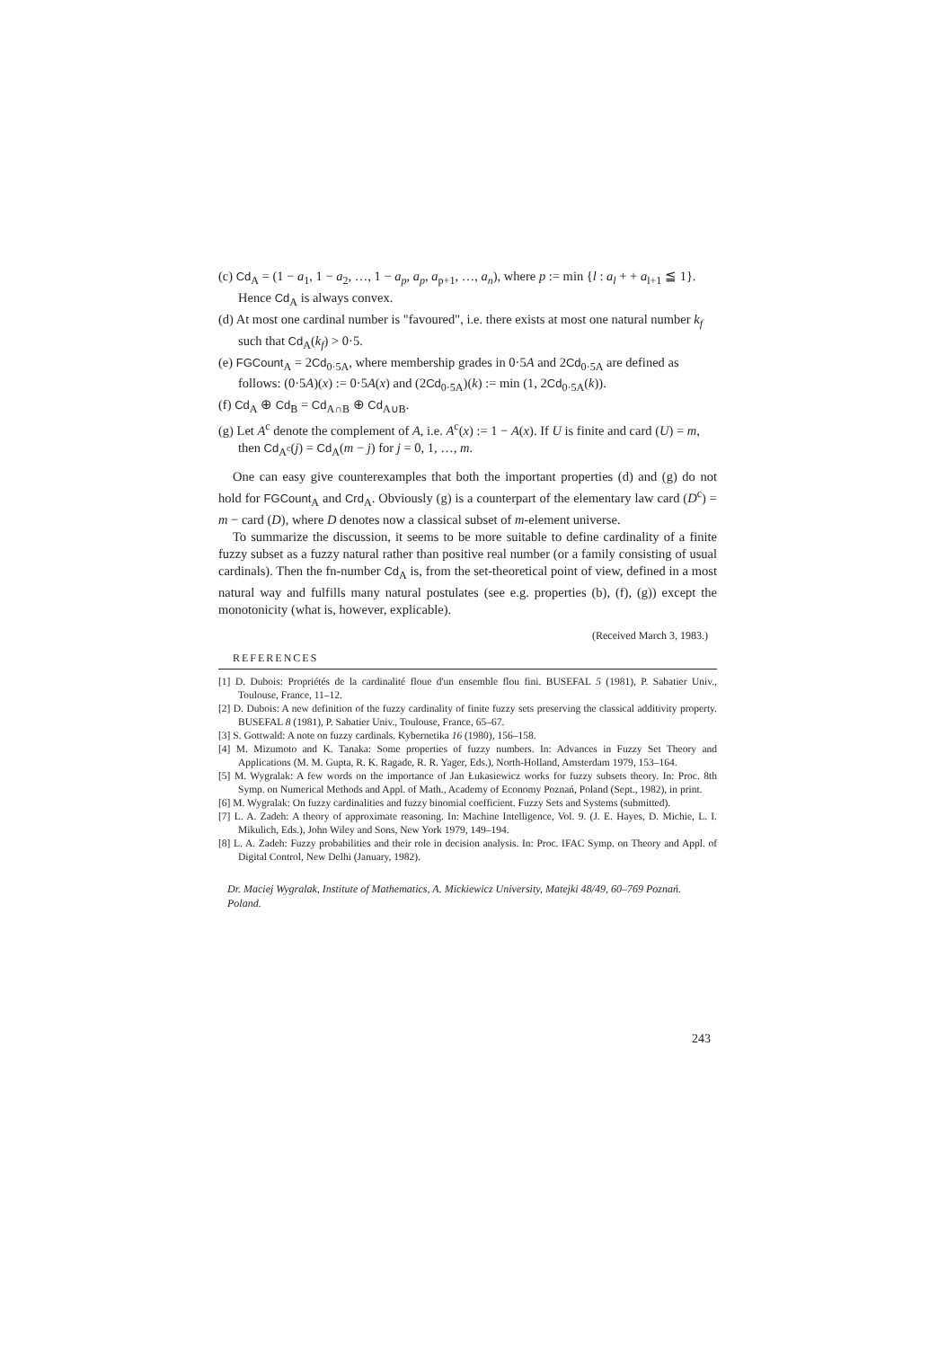(c) Cd<sub>A</sub> = (1 − a<sub>1</sub>, 1 − a<sub>2</sub>, …, 1 − a<sub>p</sub>, a<sub>p</sub>, a<sub>p+1</sub>, …, a<sub>n</sub>), where p := min {l : a<sub>l</sub> + + a<sub>l+1</sub> ≦ 1}. Hence Cd<sub>A</sub> is always convex.
(d) At most one cardinal number is "favoured", i.e. there exists at most one natural number k<sub>f</sub> such that Cd<sub>A</sub>(k<sub>f</sub>) > 0·5.
(e) FGCount<sub>A</sub> = 2Cd<sub>0·5A</sub>, where membership grades in 0·5A and 2Cd<sub>0·5A</sub> are defined as follows: (0·5A)(x) := 0·5A(x) and (2Cd<sub>0·5A</sub>)(k) := min (1, 2Cd<sub>0·5A</sub>(k)).
(f) Cd<sub>A</sub> ⊕ Cd<sub>B</sub> = Cd<sub>A∩B</sub> ⊕ Cd<sub>A∪B</sub>.
(g) Let A<sup>c</sup> denote the complement of A, i.e. A<sup>c</sup>(x) := 1 − A(x). If U is finite and card (U) = m, then Cd<sub>A<sup>c</sup></sub>(j) = Cd<sub>A</sub>(m − j) for j = 0, 1, …, m.
One can easy give counterexamples that both the important properties (d) and (g) do not hold for FGCount<sub>A</sub> and Crd<sub>A</sub>. Obviously (g) is a counterpart of the elementary law card (D<sup>c</sup>) = m − card (D), where D denotes now a classical subset of m-element universe.
To summarize the discussion, it seems to be more suitable to define cardinality of a finite fuzzy subset as a fuzzy natural rather than positive real number (or a family consisting of usual cardinals). Then the fn-number Cd<sub>A</sub> is, from the set-theoretical point of view, defined in a most natural way and fulfills many natural postulates (see e.g. properties (b), (f), (g)) except the monotonicity (what is, however, explicable).
(Received March 3, 1983.)
REFERENCES
[1] D. Dubois: Propriétés de la cardinalité floue d'un ensemble flou fini. BUSEFAL 5 (1981), P. Sabatier Univ., Toulouse, France, 11–12.
[2] D. Dubois: A new definition of the fuzzy cardinality of finite fuzzy sets preserving the classical additivity property. BUSEFAL 8 (1981), P. Sabatier Univ., Toulouse, France, 65–67.
[3] S. Gottwald: A note on fuzzy cardinals. Kybernetika 16 (1980), 156–158.
[4] M. Mizumoto and K. Tanaka: Some properties of fuzzy numbers. In: Advances in Fuzzy Set Theory and Applications (M. M. Gupta, R. K. Ragade, R. R. Yager, Eds.), North-Holland, Amsterdam 1979, 153–164.
[5] M. Wygralak: A few words on the importance of Jan Łukasiewicz works for fuzzy subsets theory. In: Proc. 8th Symp. on Numerical Methods and Appl. of Math., Academy of Economy Poznań, Poland (Sept., 1982), in print.
[6] M. Wygralak: On fuzzy cardinalities and fuzzy binomial coefficient. Fuzzy Sets and Systems (submitted).
[7] L. A. Zadeh: A theory of approximate reasoning. In: Machine Intelligence, Vol. 9. (J. E. Hayes, D. Michie, L. I. Mikulich, Eds.), John Wiley and Sons, New York 1979, 149–194.
[8] L. A. Zadeh: Fuzzy probabilities and their role in decision analysis. In: Proc. IFAC Symp. on Theory and Appl. of Digital Control, New Delhi (January, 1982).
Dr. Maciej Wygralak, Institute of Mathematics, A. Mickiewicz University, Matejki 48/49, 60–769 Poznań. Poland.
243